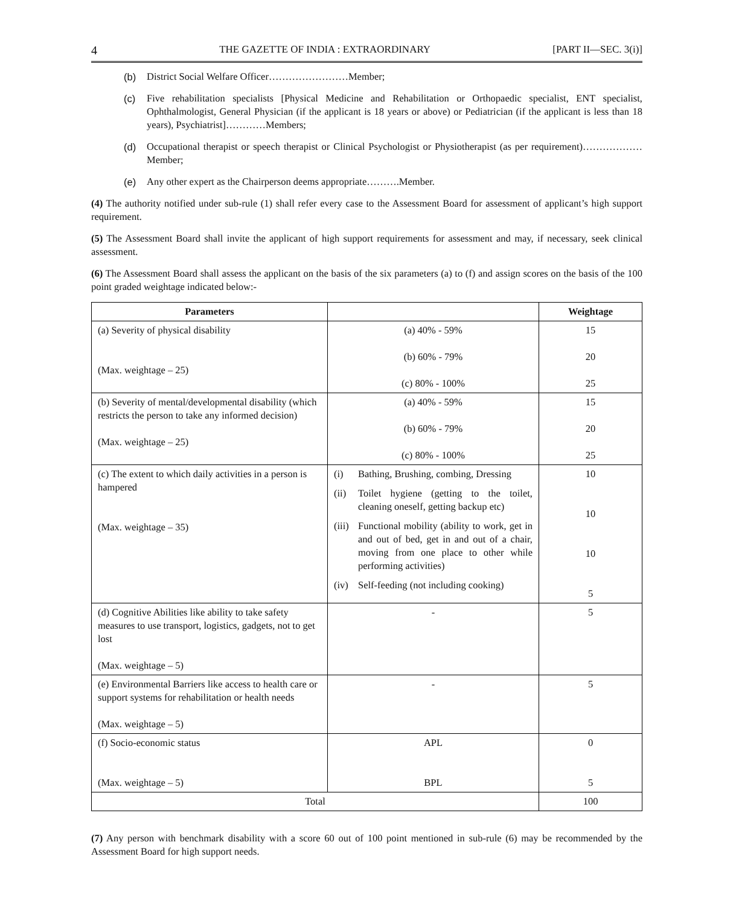4 THE GAZETTE OF INDIA : EXTRAORDINARY [PART II—SEC. 3(i)]
(b) District Social Welfare Officer……………………Member;
(c) Five rehabilitation specialists [Physical Medicine and Rehabilitation or Orthopaedic specialist, ENT specialist, Ophthalmologist, General Physician (if the applicant is 18 years or above) or Pediatrician (if the applicant is less than 18 years), Psychiatrist]…………Members;
(d) Occupational therapist or speech therapist or Clinical Psychologist or Physiotherapist (as per requirement)………………Member;
(e) Any other expert as the Chairperson deems appropriate……….Member.
(4) The authority notified under sub-rule (1) shall refer every case to the Assessment Board for assessment of applicant’s high support requirement.
(5) The Assessment Board shall invite the applicant of high support requirements for assessment and may, if necessary, seek clinical assessment.
(6) The Assessment Board shall assess the applicant on the basis of the six parameters (a) to (f) and assign scores on the basis of the 100 point graded weightage indicated below:-
| Parameters | | Weightage |
| --- | --- | --- |
| (a) Severity of physical disability (Max. weightage – 25) | (a) 40% - 59% (b) 60% - 79% (c) 80% - 100% | 15 20 25 |
| (b) Severity of mental/developmental disability (which restricts the person to take any informed decision) (Max. weightage – 25) | (a) 40% - 59% (b) 60% - 79% (c) 80% - 100% | 15 20 25 |
| (c) The extent to which daily activities in a person is hampered (Max. weightage – 35) | (i) Bathing, Brushing, combing, Dressing (ii) Toilet hygiene (getting to the toilet, cleaning oneself, getting backup etc) (iii) Functional mobility (ability to work, get in and out of bed, get in and out of a chair, moving from one place to other while performing activities) (iv) Self-feeding (not including cooking) | 10 10 10 5 |
| (d) Cognitive Abilities like ability to take safety measures to use transport, logistics, gadgets, not to get lost (Max. weightage – 5) | - | 5 |
| (e) Environmental Barriers like access to health care or support systems for rehabilitation or health needs (Max. weightage – 5) | - | 5 |
| (f) Socio-economic status (Max. weightage – 5) | APL BPL | 0 5 |
| Total | | 100 |
(7) Any person with benchmark disability with a score 60 out of 100 point mentioned in sub-rule (6) may be recommended by the Assessment Board for high support needs.